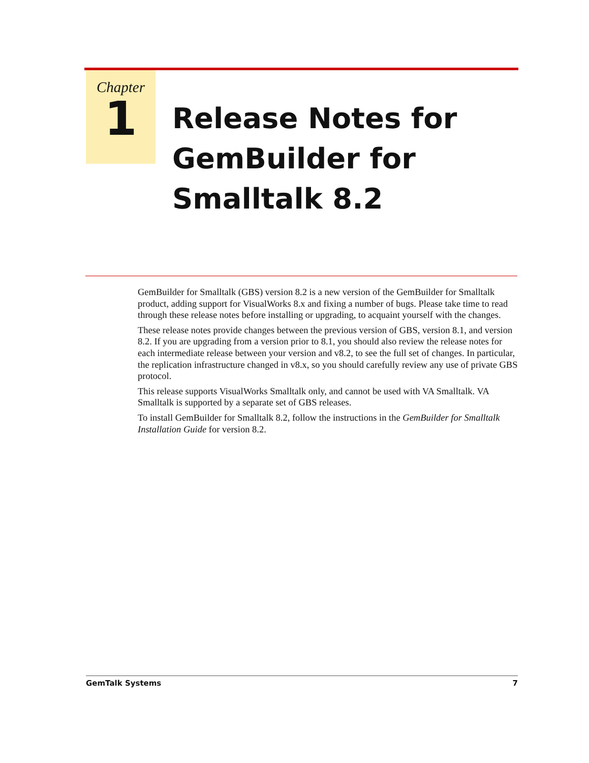Chapter
1
Release Notes for
GemBuilder for
Smalltalk 8.2
GemBuilder for Smalltalk (GBS) version 8.2 is a new version of the GemBuilder for Smalltalk product, adding support for VisualWorks 8.x and fixing a number of bugs. Please take time to read through these release notes before installing or upgrading, to acquaint yourself with the changes.
These release notes provide changes between the previous version of GBS, version 8.1, and version 8.2. If you are upgrading from a version prior to 8.1, you should also review the release notes for each intermediate release between your version and v8.2, to see the full set of changes. In particular, the replication infrastructure changed in v8.x, so you should carefully review any use of private GBS protocol.
This release supports VisualWorks Smalltalk only, and cannot be used with VA Smalltalk. VA Smalltalk is supported by a separate set of GBS releases.
To install GemBuilder for Smalltalk 8.2, follow the instructions in the GemBuilder for Smalltalk Installation Guide for version 8.2.
GemTalk Systems 7